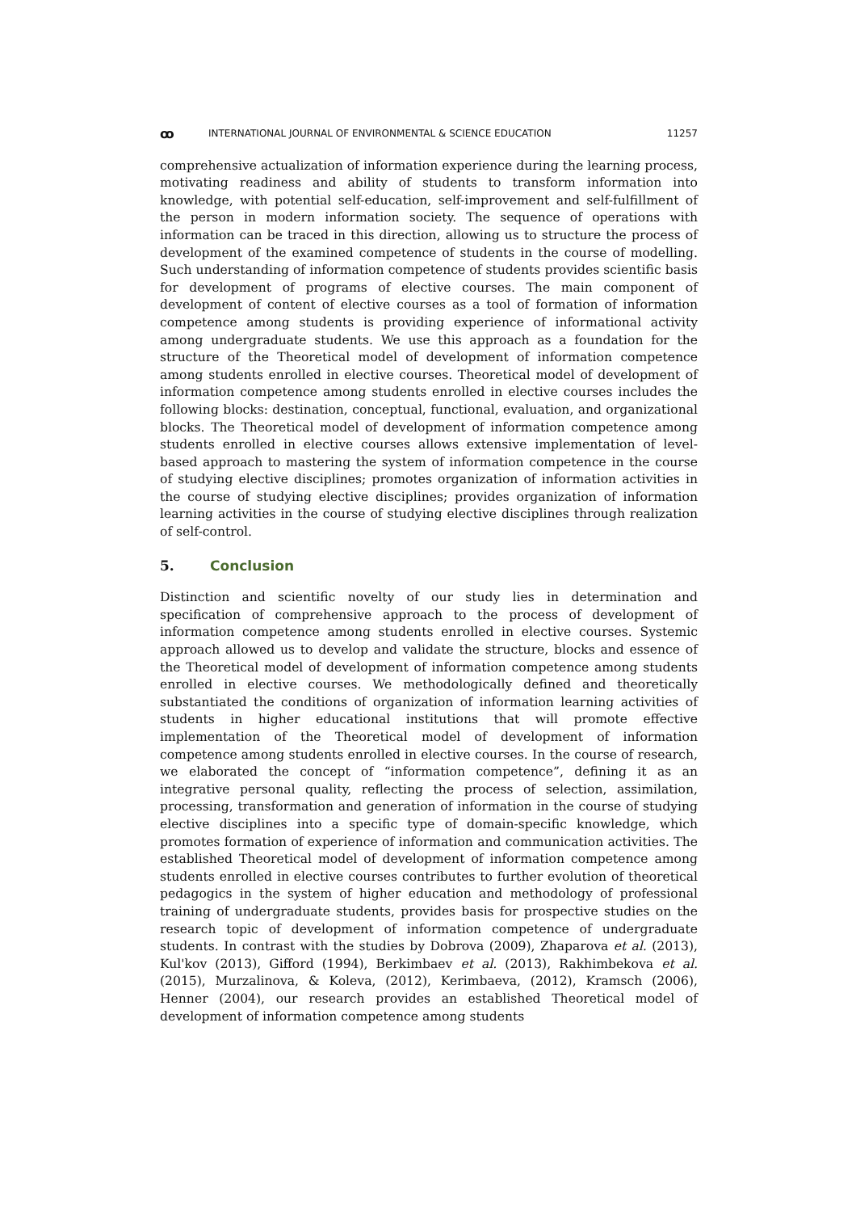ꝏ INTERNATIONAL JOURNAL OF ENVIRONMENTAL & SCIENCE EDUCATION 11257
comprehensive actualization of information experience during the learning process, motivating readiness and ability of students to transform information into knowledge, with potential self-education, self-improvement and self-fulfillment of the person in modern information society. The sequence of operations with information can be traced in this direction, allowing us to structure the process of development of the examined competence of students in the course of modelling. Such understanding of information competence of students provides scientific basis for development of programs of elective courses. The main component of development of content of elective courses as a tool of formation of information competence among students is providing experience of informational activity among undergraduate students. We use this approach as a foundation for the structure of the Theoretical model of development of information competence among students enrolled in elective courses. Theoretical model of development of information competence among students enrolled in elective courses includes the following blocks: destination, conceptual, functional, evaluation, and organizational blocks. The Theoretical model of development of information competence among students enrolled in elective courses allows extensive implementation of level-based approach to mastering the system of information competence in the course of studying elective disciplines; promotes organization of information activities in the course of studying elective disciplines; provides organization of information learning activities in the course of studying elective disciplines through realization of self-control.
5. Conclusion
Distinction and scientific novelty of our study lies in determination and specification of comprehensive approach to the process of development of information competence among students enrolled in elective courses. Systemic approach allowed us to develop and validate the structure, blocks and essence of the Theoretical model of development of information competence among students enrolled in elective courses. We methodologically defined and theoretically substantiated the conditions of organization of information learning activities of students in higher educational institutions that will promote effective implementation of the Theoretical model of development of information competence among students enrolled in elective courses. In the course of research, we elaborated the concept of “information competence”, defining it as an integrative personal quality, reflecting the process of selection, assimilation, processing, transformation and generation of information in the course of studying elective disciplines into a specific type of domain-specific knowledge, which promotes formation of experience of information and communication activities. The established Theoretical model of development of information competence among students enrolled in elective courses contributes to further evolution of theoretical pedagogics in the system of higher education and methodology of professional training of undergraduate students, provides basis for prospective studies on the research topic of development of information competence of undergraduate students. In contrast with the studies by Dobrova (2009), Zhaparova et al. (2013), Kul'kov (2013), Gifford (1994), Berkimbaev et al. (2013), Rakhimbekova et al. (2015), Murzalinova, & Koleva, (2012), Kerimbaeva, (2012), Kramsch (2006), Henner (2004), our research provides an established Theoretical model of development of information competence among students